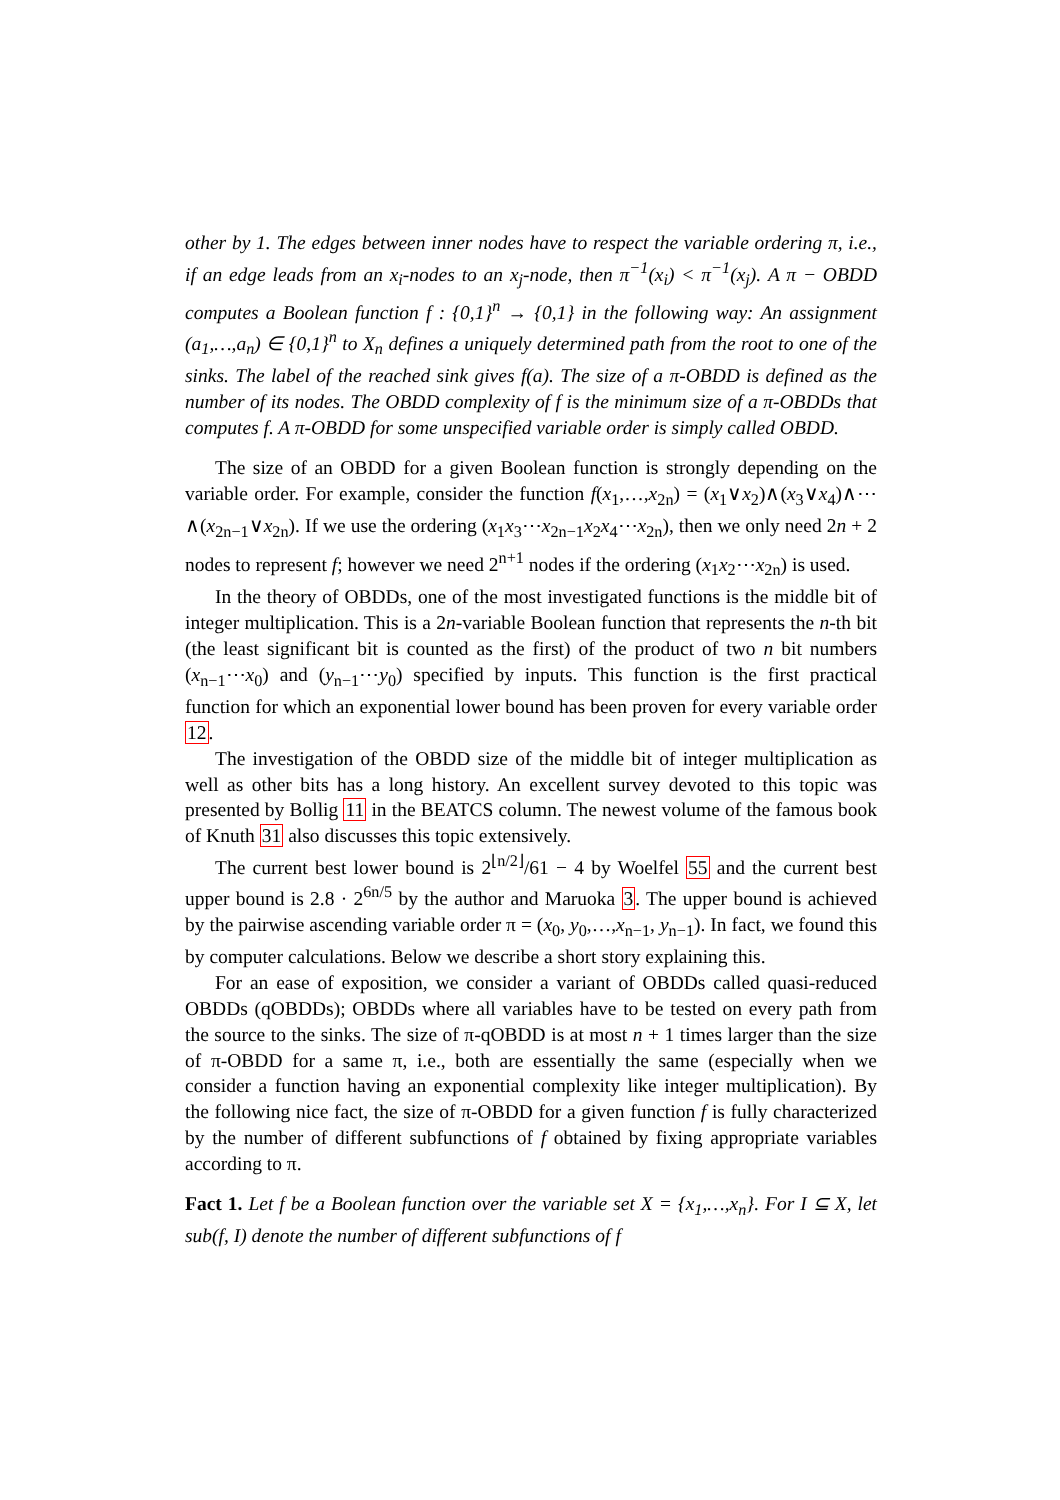other by 1. The edges between inner nodes have to respect the variable ordering π, i.e., if an edge leads from an x<sub>i</sub>-nodes to an x<sub>j</sub>-node, then π<sup>−1</sup>(x<sub>i</sub>) < π<sup>−1</sup>(x<sub>j</sub>). A π − OBDD computes a Boolean function f : {0,1}<sup>n</sup> → {0,1} in the following way: An assignment (a<sub>1</sub>,…,a<sub>n</sub>) ∈ {0,1}<sup>n</sup> to X<sub>n</sub> defines a uniquely determined path from the root to one of the sinks. The label of the reached sink gives f(a). The size of a π-OBDD is defined as the number of its nodes. The OBDD complexity of f is the minimum size of a π-OBDDs that computes f. A π-OBDD for some unspecified variable order is simply called OBDD.
The size of an OBDD for a given Boolean function is strongly depending on the variable order. For example, consider the function f(x<sub>1</sub>,…,x<sub>2n</sub>) = (x<sub>1</sub>∨x<sub>2</sub>)∧(x<sub>3</sub>∨x<sub>4</sub>)∧⋯∧(x<sub>2n−1</sub>∨x<sub>2n</sub>). If we use the ordering (x<sub>1</sub>x<sub>3</sub>⋯x<sub>2n−1</sub>x<sub>2</sub>x<sub>4</sub>⋯x<sub>2n</sub>), then we only need 2n + 2 nodes to represent f; however we need 2<sup>n+1</sup> nodes if the ordering (x<sub>1</sub>x<sub>2</sub>⋯x<sub>2n</sub>) is used.
In the theory of OBDDs, one of the most investigated functions is the middle bit of integer multiplication. This is a 2n-variable Boolean function that represents the n-th bit (the least significant bit is counted as the first) of the product of two n bit numbers (x<sub>n−1</sub>⋯x<sub>0</sub>) and (y<sub>n−1</sub>⋯y<sub>0</sub>) specified by inputs. This function is the first practical function for which an exponential lower bound has been proven for every variable order 12.
The investigation of the OBDD size of the middle bit of integer multiplication as well as other bits has a long history. An excellent survey devoted to this topic was presented by Bollig 11 in the BEATCS column. The newest volume of the famous book of Knuth 31 also discusses this topic extensively.
The current best lower bound is 2<sup>⌊n/2⌋</sup>/61 − 4 by Woelfel 55 and the current best upper bound is 2.8 · 2<sup>6n/5</sup> by the author and Maruoka 3. The upper bound is achieved by the pairwise ascending variable order π = (x<sub>0</sub>, y<sub>0</sub>,…,x<sub>n−1</sub>, y<sub>n−1</sub>). In fact, we found this by computer calculations. Below we describe a short story explaining this.
For an ease of exposition, we consider a variant of OBDDs called quasi-reduced OBDDs (qOBDDs); OBDDs where all variables have to be tested on every path from the source to the sinks. The size of π-qOBDD is at most n + 1 times larger than the size of π-OBDD for a same π, i.e., both are essentially the same (especially when we consider a function having an exponential complexity like integer multiplication). By the following nice fact, the size of π-OBDD for a given function f is fully characterized by the number of different subfunctions of f obtained by fixing appropriate variables according to π.
Fact 1. Let f be a Boolean function over the variable set X = {x<sub>1</sub>,…,x<sub>n</sub>}. For I ⊆ X, let sub(f, I) denote the number of different subfunctions of f